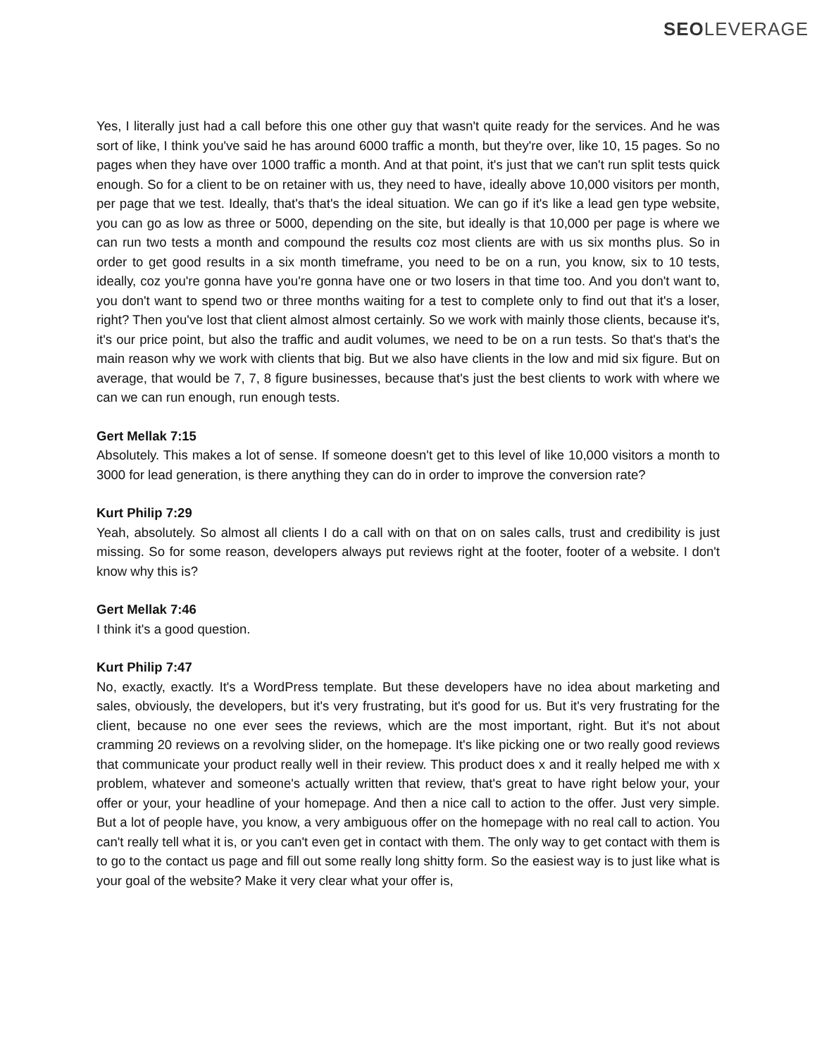SEOLEVERAGE
Yes, I literally just had a call before this one other guy that wasn't quite ready for the services. And he was sort of like, I think you've said he has around 6000 traffic a month, but they're over, like 10, 15 pages. So no pages when they have over 1000 traffic a month. And at that point, it's just that we can't run split tests quick enough. So for a client to be on retainer with us, they need to have, ideally above 10,000 visitors per month, per page that we test. Ideally, that's that's the ideal situation. We can go if it's like a lead gen type website, you can go as low as three or 5000, depending on the site, but ideally is that 10,000 per page is where we can run two tests a month and compound the results coz most clients are with us six months plus. So in order to get good results in a six month timeframe, you need to be on a run, you know, six to 10 tests, ideally, coz you're gonna have you're gonna have one or two losers in that time too. And you don't want to, you don't want to spend two or three months waiting for a test to complete only to find out that it's a loser, right? Then you've lost that client almost almost certainly. So we work with mainly those clients, because it's, it's our price point, but also the traffic and audit volumes, we need to be on a run tests. So that's that's the main reason why we work with clients that big. But we also have clients in the low and mid six figure. But on average, that would be 7, 7, 8 figure businesses, because that's just the best clients to work with where we can we can run enough, run enough tests.
Gert Mellak 7:15
Absolutely. This makes a lot of sense. If someone doesn't get to this level of like 10,000 visitors a month to 3000 for lead generation, is there anything they can do in order to improve the conversion rate?
Kurt Philip 7:29
Yeah, absolutely. So almost all clients I do a call with on that on on sales calls, trust and credibility is just missing. So for some reason, developers always put reviews right at the footer, footer of a website. I don't know why this is?
Gert Mellak 7:46
I think it's a good question.
Kurt Philip 7:47
No, exactly, exactly. It's a WordPress template. But these developers have no idea about marketing and sales, obviously, the developers, but it's very frustrating, but it's good for us. But it's very frustrating for the client, because no one ever sees the reviews, which are the most important, right. But it's not about cramming 20 reviews on a revolving slider, on the homepage. It's like picking one or two really good reviews that communicate your product really well in their review. This product does x and it really helped me with x problem, whatever and someone's actually written that review, that's great to have right below your, your offer or your, your headline of your homepage. And then a nice call to action to the offer. Just very simple. But a lot of people have, you know, a very ambiguous offer on the homepage with no real call to action. You can't really tell what it is, or you can't even get in contact with them. The only way to get contact with them is to go to the contact us page and fill out some really long shitty form. So the easiest way is to just like what is your goal of the website? Make it very clear what your offer is,